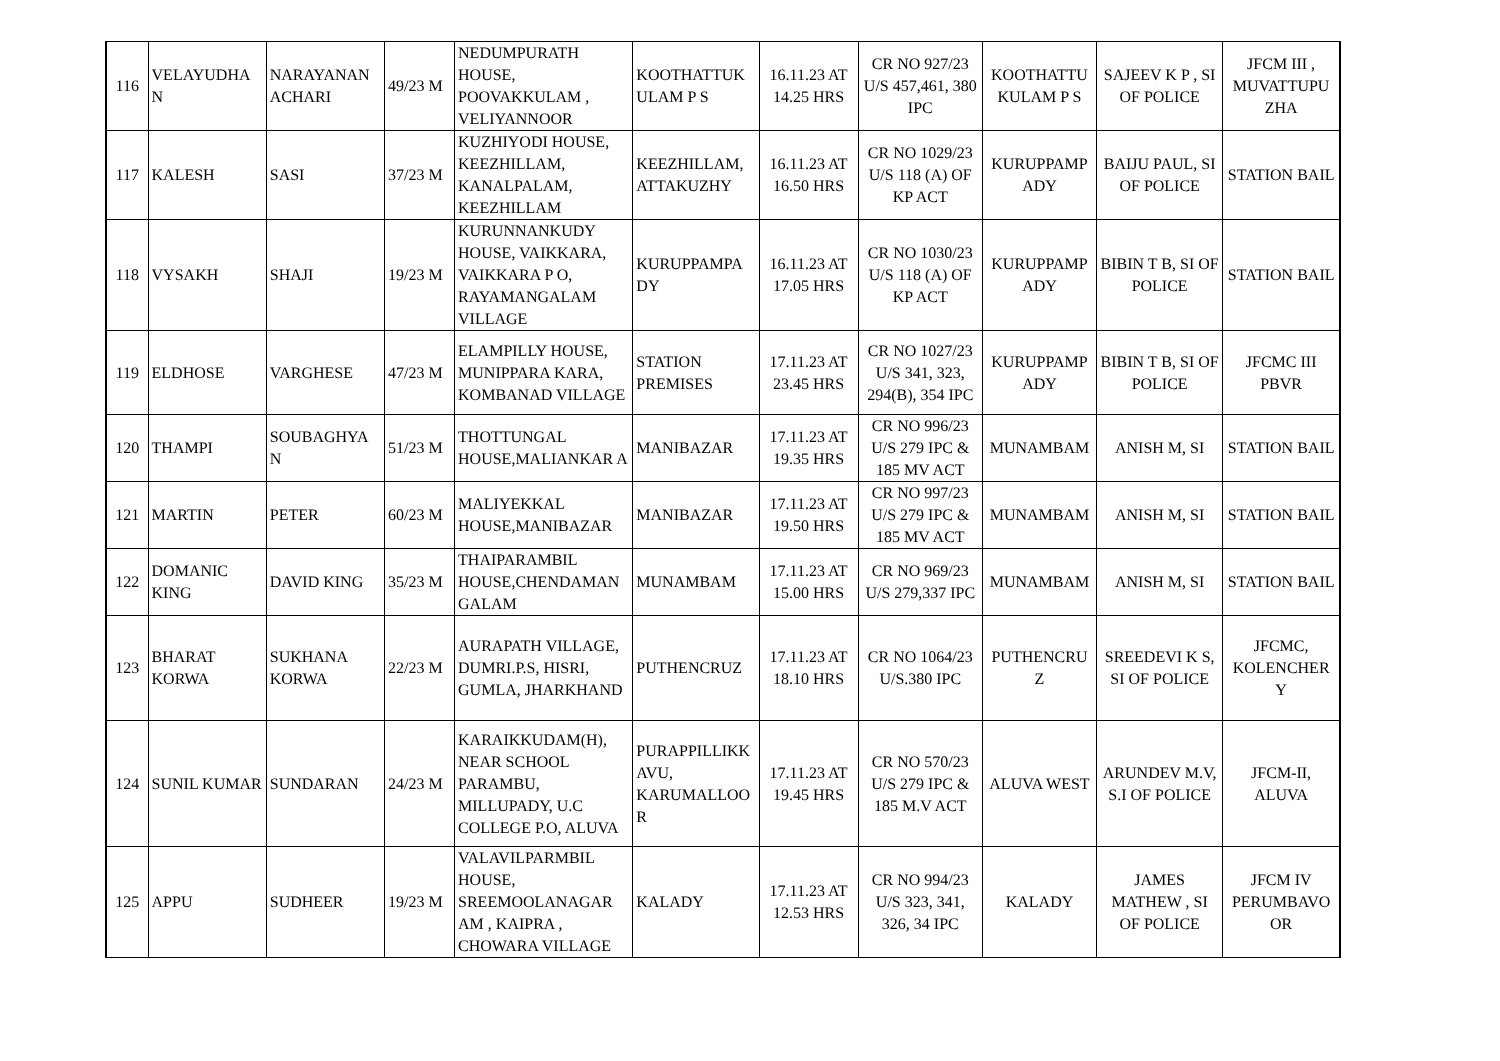| 116 | VELAYUDHA N | NARAYANAN ACHARI | 49/23 M | NEDUMPURATH HOUSE, POOVAKKULAM , VELIYANNOOR | KOOTHATTUK ULAM P S | 16.11.23 AT 14.25 HRS | CR NO 927/23 U/S 457,461, 380 IPC | KOOTHATTU KULAM P S | SAJEEV K P , SI OF POLICE | JFCM III , MUVATTUPU ZHA |
| 117 | KALESH | SASI | 37/23 M | KUZHIYODI HOUSE, KEEZHILLAM, KANALPALAM, KEEZHILLAM | KEEZHILLAM, ATTAKUZHY | 16.11.23 AT 16.50 HRS | CR NO 1029/23 U/S 118 (A) OF KP ACT | KURUPPAMP ADY | BAIJU PAUL, SI OF POLICE | STATION BAIL |
| 118 | VYSAKH | SHAJI | 19/23 M | KURUNNANKUDY HOUSE, VAIKKARA, VAIKKARA P O, RAYAMANGALAM VILLAGE | KURUPPAMPA DY | 16.11.23 AT 17.05 HRS | CR NO 1030/23 U/S 118 (A) OF KP ACT | KURUPPAMP ADY | BIBIN T B, SI OF POLICE | STATION BAIL |
| 119 | ELDHOSE | VARGHESE | 47/23 M | ELAMPILLY HOUSE, MUNIPPARA KARA, KOMBANAD VILLAGE | STATION PREMISES | 17.11.23 AT 23.45 HRS | CR NO 1027/23 U/S 341, 323, 294(B), 354 IPC | KURUPPAMP ADY | BIBIN T B, SI OF POLICE | JFCMC III PBVR |
| 120 | THAMPI | SOUBAGHYA N | 51/23 M | THOTTUNGAL HOUSE,MALIANKAR A | MANIBAZAR | 17.11.23 AT 19.35 HRS | CR NO 996/23 U/S 279 IPC & 185 MV ACT | MUNAMBAM | ANISH M, SI | STATION BAIL |
| 121 | MARTIN | PETER | 60/23 M | MALIYEKKAL HOUSE,MANIBAZAR | MANIBAZAR | 17.11.23 AT 19.50 HRS | CR NO 997/23 U/S 279 IPC & 185 MV ACT | MUNAMBAM | ANISH M, SI | STATION BAIL |
| 122 | DOMANIC KING | DAVID KING | 35/23 M | THAIPARAMBIL HOUSE,CHENDAMAN GALAM | MUNAMBAM | 17.11.23 AT 15.00 HRS | CR NO 969/23 U/S 279,337 IPC | MUNAMBAM | ANISH M, SI | STATION BAIL |
| 123 | BHARAT KORWA | SUKHANA KORWA | 22/23 M | AURAPATH VILLAGE, DUMRI.P.S, HISRI, GUMLA, JHARKHAND | PUTHENCRUZ | 17.11.23 AT 18.10 HRS | CR NO 1064/23 U/S.380 IPC | PUTHENCRU Z | SREEDEVI K S, SI OF POLICE | JFCMC, KOLENCHER Y |
| 124 | SUNIL KUMAR | SUNDARAN | 24/23 M | KARAIKKUDAM(H), NEAR SCHOOL PARAMBU, MILLUPADY, U.C COLLEGE P.O, ALUVA | PURAPPILLIKK AVU, KARUMALLOO R | 17.11.23 AT 19.45 HRS | CR NO 570/23 U/S 279 IPC & 185 M.V ACT | ALUVA WEST | ARUNDEV M.V, S.I OF POLICE | JFCM-II, ALUVA |
| 125 | APPU | SUDHEER | 19/23 M | VALAVILPARMBIL HOUSE, SREEMOOLANAGAR AM , KAIPRA , CHOWARA VILLAGE | KALADY | 17.11.23 AT 12.53 HRS | CR NO 994/23 U/S 323, 341, 326, 34 IPC | KALADY | JAMES MATHEW , SI OF POLICE | JFCM IV PERUMBAVO OR |